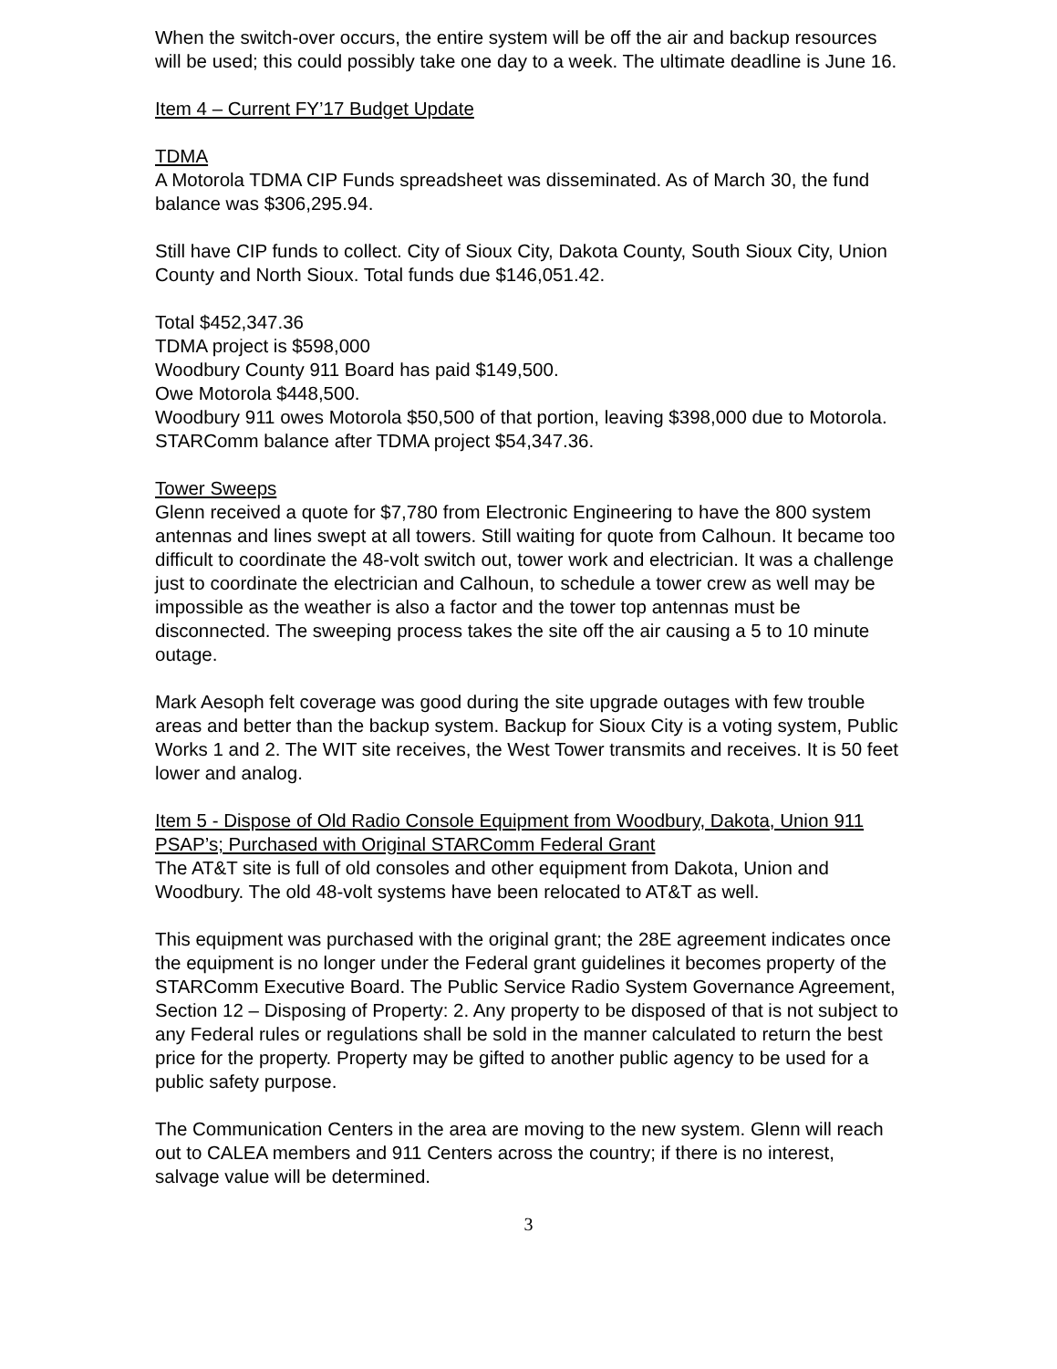When the switch-over occurs, the entire system will be off the air and backup resources will be used; this could possibly take one day to a week. The ultimate deadline is June 16.
Item 4 – Current FY’17 Budget Update
TDMA
A Motorola TDMA CIP Funds spreadsheet was disseminated. As of March 30, the fund balance was $306,295.94.
Still have CIP funds to collect. City of Sioux City, Dakota County, South Sioux City, Union County and North Sioux. Total funds due $146,051.42.
Total $452,347.36
TDMA project is $598,000
Woodbury County 911 Board has paid $149,500.
Owe Motorola $448,500.
Woodbury 911 owes Motorola $50,500 of that portion, leaving $398,000 due to Motorola.
STARComm balance after TDMA project $54,347.36.
Tower Sweeps
Glenn received a quote for $7,780 from Electronic Engineering to have the 800 system antennas and lines swept at all towers. Still waiting for quote from Calhoun. It became too difficult to coordinate the 48-volt switch out, tower work and electrician. It was a challenge just to coordinate the electrician and Calhoun, to schedule a tower crew as well may be impossible as the weather is also a factor and the tower top antennas must be disconnected. The sweeping process takes the site off the air causing a 5 to 10 minute outage.
Mark Aesoph felt coverage was good during the site upgrade outages with few trouble areas and better than the backup system. Backup for Sioux City is a voting system, Public Works 1 and 2. The WIT site receives, the West Tower transmits and receives. It is 50 feet lower and analog.
Item 5 - Dispose of Old Radio Console Equipment from Woodbury, Dakota, Union 911 PSAP’s; Purchased with Original STARComm Federal Grant
The AT&T site is full of old consoles and other equipment from Dakota, Union and Woodbury. The old 48-volt systems have been relocated to AT&T as well.
This equipment was purchased with the original grant; the 28E agreement indicates once the equipment is no longer under the Federal grant guidelines it becomes property of the STARComm Executive Board. The Public Service Radio System Governance Agreement, Section 12 – Disposing of Property: 2. Any property to be disposed of that is not subject to any Federal rules or regulations shall be sold in the manner calculated to return the best price for the property. Property may be gifted to another public agency to be used for a public safety purpose.
The Communication Centers in the area are moving to the new system. Glenn will reach out to CALEA members and 911 Centers across the country; if there is no interest, salvage value will be determined.
3